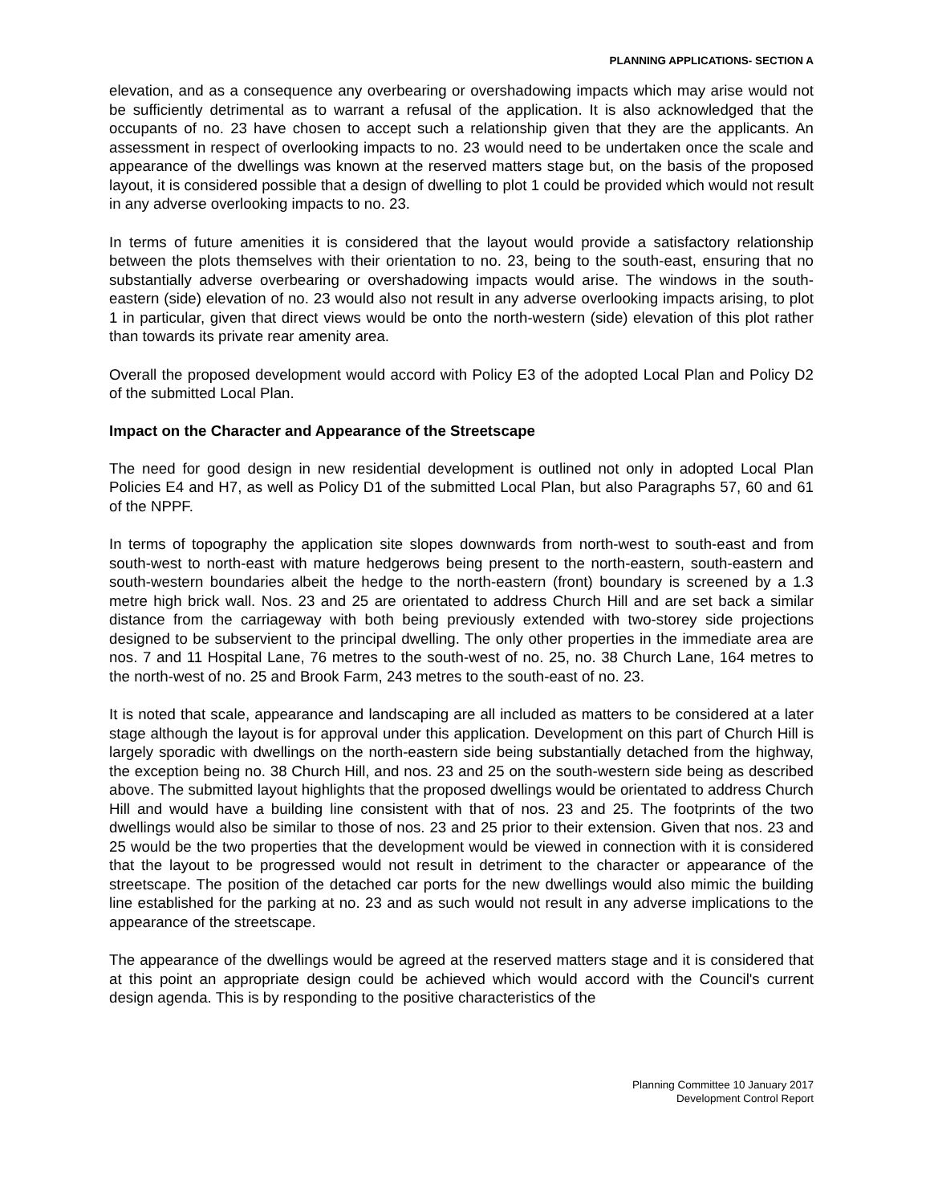PLANNING APPLICATIONS- SECTION A
elevation, and as a consequence any overbearing or overshadowing impacts which may arise would not be sufficiently detrimental as to warrant a refusal of the application. It is also acknowledged that the occupants of no. 23 have chosen to accept such a relationship given that they are the applicants. An assessment in respect of overlooking impacts to no. 23 would need to be undertaken once the scale and appearance of the dwellings was known at the reserved matters stage but, on the basis of the proposed layout, it is considered possible that a design of dwelling to plot 1 could be provided which would not result in any adverse overlooking impacts to no. 23.
In terms of future amenities it is considered that the layout would provide a satisfactory relationship between the plots themselves with their orientation to no. 23, being to the south-east, ensuring that no substantially adverse overbearing or overshadowing impacts would arise. The windows in the south-eastern (side) elevation of no. 23 would also not result in any adverse overlooking impacts arising, to plot 1 in particular, given that direct views would be onto the north-western (side) elevation of this plot rather than towards its private rear amenity area.
Overall the proposed development would accord with Policy E3 of the adopted Local Plan and Policy D2 of the submitted Local Plan.
Impact on the Character and Appearance of the Streetscape
The need for good design in new residential development is outlined not only in adopted Local Plan Policies E4 and H7, as well as Policy D1 of the submitted Local Plan, but also Paragraphs 57, 60 and 61 of the NPPF.
In terms of topography the application site slopes downwards from north-west to south-east and from south-west to north-east with mature hedgerows being present to the north-eastern, south-eastern and south-western boundaries albeit the hedge to the north-eastern (front) boundary is screened by a 1.3 metre high brick wall. Nos. 23 and 25 are orientated to address Church Hill and are set back a similar distance from the carriageway with both being previously extended with two-storey side projections designed to be subservient to the principal dwelling. The only other properties in the immediate area are nos. 7 and 11 Hospital Lane, 76 metres to the south-west of no. 25, no. 38 Church Lane, 164 metres to the north-west of no. 25 and Brook Farm, 243 metres to the south-east of no. 23.
It is noted that scale, appearance and landscaping are all included as matters to be considered at a later stage although the layout is for approval under this application. Development on this part of Church Hill is largely sporadic with dwellings on the north-eastern side being substantially detached from the highway, the exception being no. 38 Church Hill, and nos. 23 and 25 on the south-western side being as described above. The submitted layout highlights that the proposed dwellings would be orientated to address Church Hill and would have a building line consistent with that of nos. 23 and 25. The footprints of the two dwellings would also be similar to those of nos. 23 and 25 prior to their extension. Given that nos. 23 and 25 would be the two properties that the development would be viewed in connection with it is considered that the layout to be progressed would not result in detriment to the character or appearance of the streetscape. The position of the detached car ports for the new dwellings would also mimic the building line established for the parking at no. 23 and as such would not result in any adverse implications to the appearance of the streetscape.
The appearance of the dwellings would be agreed at the reserved matters stage and it is considered that at this point an appropriate design could be achieved which would accord with the Council's current design agenda. This is by responding to the positive characteristics of the
Planning Committee 10 January 2017
Development Control Report